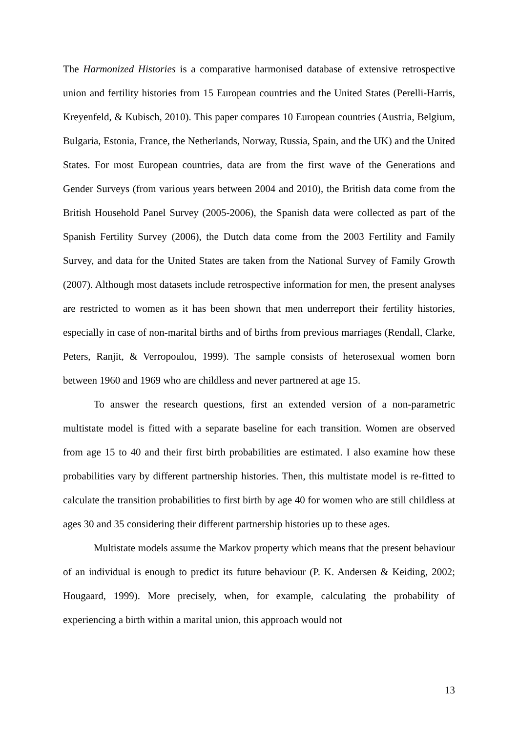The Harmonized Histories is a comparative harmonised database of extensive retrospective union and fertility histories from 15 European countries and the United States (Perelli-Harris, Kreyenfeld, & Kubisch, 2010). This paper compares 10 European countries (Austria, Belgium, Bulgaria, Estonia, France, the Netherlands, Norway, Russia, Spain, and the UK) and the United States. For most European countries, data are from the first wave of the Generations and Gender Surveys (from various years between 2004 and 2010), the British data come from the British Household Panel Survey (2005-2006), the Spanish data were collected as part of the Spanish Fertility Survey (2006), the Dutch data come from the 2003 Fertility and Family Survey, and data for the United States are taken from the National Survey of Family Growth (2007). Although most datasets include retrospective information for men, the present analyses are restricted to women as it has been shown that men underreport their fertility histories, especially in case of non-marital births and of births from previous marriages (Rendall, Clarke, Peters, Ranjit, & Verropoulou, 1999). The sample consists of heterosexual women born between 1960 and 1969 who are childless and never partnered at age 15.
To answer the research questions, first an extended version of a non-parametric multistate model is fitted with a separate baseline for each transition. Women are observed from age 15 to 40 and their first birth probabilities are estimated. I also examine how these probabilities vary by different partnership histories. Then, this multistate model is re-fitted to calculate the transition probabilities to first birth by age 40 for women who are still childless at ages 30 and 35 considering their different partnership histories up to these ages.
Multistate models assume the Markov property which means that the present behaviour of an individual is enough to predict its future behaviour (P. K. Andersen & Keiding, 2002; Hougaard, 1999). More precisely, when, for example, calculating the probability of experiencing a birth within a marital union, this approach would not
13